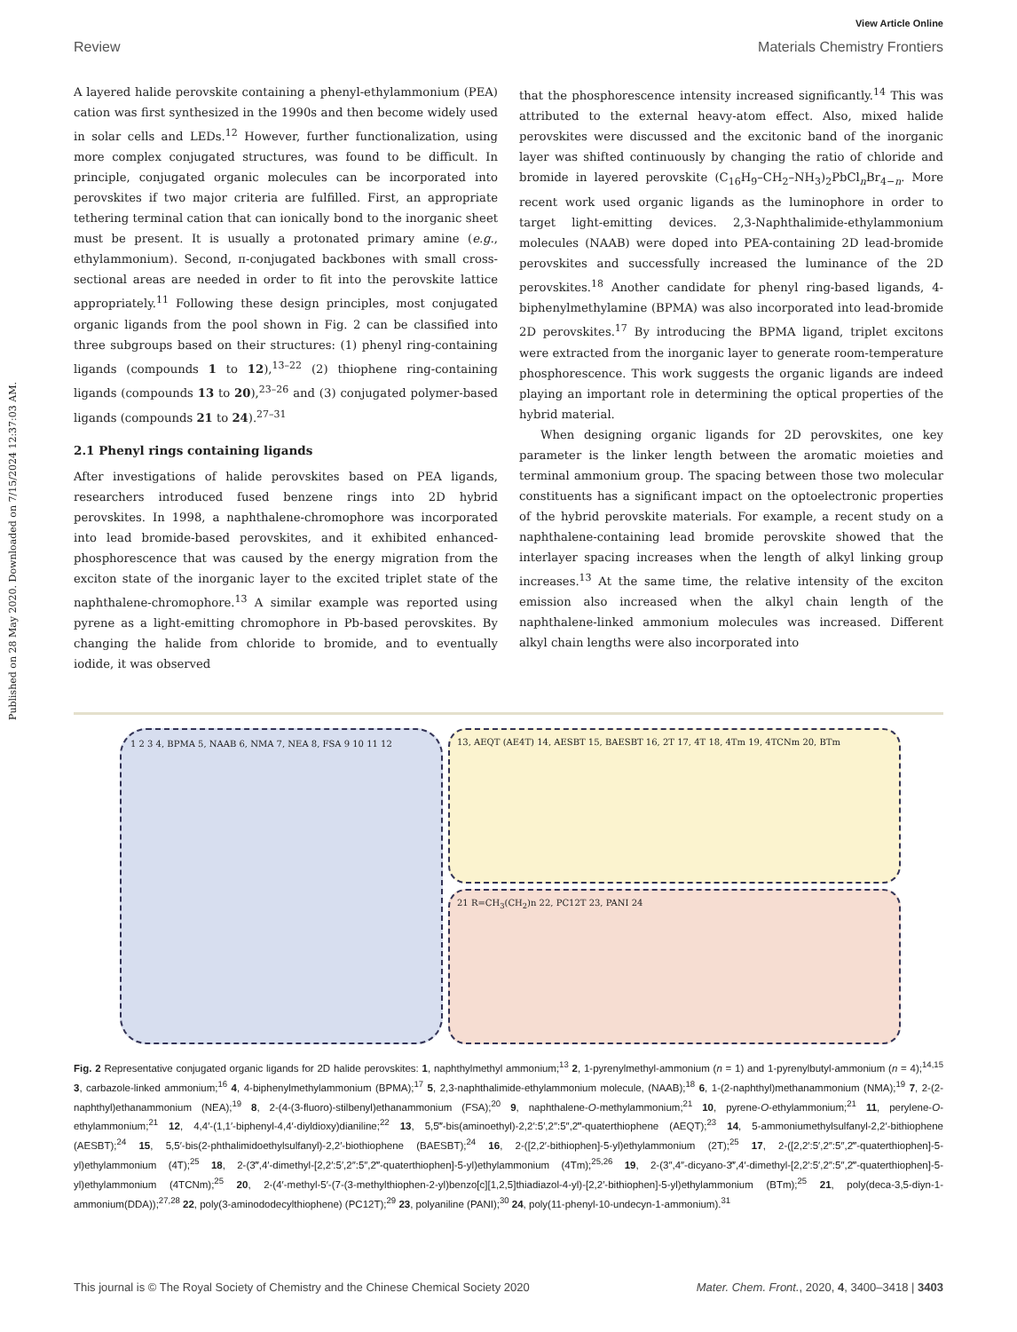View Article Online
Review Materials Chemistry Frontiers
Published on 28 May 2020. Downloaded on 7/15/2024 12:37:03 AM.
A layered halide perovskite containing a phenyl-ethylammonium (PEA) cation was first synthesized in the 1990s and then become widely used in solar cells and LEDs.<sup>12</sup> However, further functionalization, using more complex conjugated structures, was found to be difficult. In principle, conjugated organic molecules can be incorporated into perovskites if two major criteria are fulfilled. First, an appropriate tethering terminal cation that can ionically bond to the inorganic sheet must be present. It is usually a protonated primary amine (e.g., ethylammonium). Second, π-conjugated backbones with small cross-sectional areas are needed in order to fit into the perovskite lattice appropriately.<sup>11</sup> Following these design principles, most conjugated organic ligands from the pool shown in Fig. 2 can be classified into three subgroups based on their structures: (1) phenyl ring-containing ligands (compounds 1 to 12),<sup>13–22</sup> (2) thiophene ring-containing ligands (compounds 13 to 20),<sup>23–26</sup> and (3) conjugated polymer-based ligands (compounds 21 to 24).<sup>27–31</sup>
2.1 Phenyl rings containing ligands
After investigations of halide perovskites based on PEA ligands, researchers introduced fused benzene rings into 2D hybrid perovskites. In 1998, a naphthalene-chromophore was incorporated into lead bromide-based perovskites, and it exhibited enhanced-phosphorescence that was caused by the energy migration from the exciton state of the inorganic layer to the excited triplet state of the naphthalene-chromophore.<sup>13</sup> A similar example was reported using pyrene as a light-emitting chromophore in Pb-based perovskites. By changing the halide from chloride to bromide, and to eventually iodide, it was observed
that the phosphorescence intensity increased significantly.<sup>14</sup> This was attributed to the external heavy-atom effect. Also, mixed halide perovskites were discussed and the excitonic band of the inorganic layer was shifted continuously by changing the ratio of chloride and bromide in layered perovskite (C<sub>16</sub>H<sub>9</sub>–CH<sub>2</sub>–NH<sub>3</sub>)<sub>2</sub>PbCl<sub>n</sub>Br<sub>4−n</sub>. More recent work used organic ligands as the luminophore in order to target light-emitting devices. 2,3-Naphthalimide-ethylammonium molecules (NAAB) were doped into PEA-containing 2D lead-bromide perovskites and successfully increased the luminance of the 2D perovskites.<sup>18</sup> Another candidate for phenyl ring-based ligands, 4-biphenylmethylamine (BPMA) was also incorporated into lead-bromide 2D perovskites.<sup>17</sup> By introducing the BPMA ligand, triplet excitons were extracted from the inorganic layer to generate room-temperature phosphorescence. This work suggests the organic ligands are indeed playing an important role in determining the optical properties of the hybrid material.
When designing organic ligands for 2D perovskites, one key parameter is the linker length between the aromatic moieties and terminal ammonium group. The spacing between those two molecular constituents has a significant impact on the optoelectronic properties of the hybrid perovskite materials. For example, a recent study on a naphthalene-containing lead bromide perovskite showed that the interlayer spacing increases when the length of alkyl linking group increases.<sup>13</sup> At the same time, the relative intensity of the exciton emission also increased when the alkyl chain length of the naphthalene-linked ammonium molecules was increased. Different alkyl chain lengths were also incorporated into
1 2 3 4, BPMA 5, NAAB 6, NMA 7, NEA 8, FSA 9 10 11 12 13, AEQT (AE4T) 14, AESBT 15, BAESBT 16, 2T 17, 4T 18, 4Tm 19, 4TCNm 20, BTm
21 R=CH<sub>3</sub>(CH<sub>2</sub>)n 22, PC12T 23, PANI 24
Fig. 2 Representative conjugated organic ligands for 2D halide perovskites: 1, naphthylmethyl ammonium;<sup>13</sup> 2, 1-pyrenylmethyl-ammonium (n = 1) and 1-pyrenylbutyl-ammonium (n = 4);<sup>14,15</sup> 3, carbazole-linked ammonium;<sup>16</sup> 4, 4-biphenylmethylammonium (BPMA);<sup>17</sup> 5, 2,3-naphthalimide-ethylammonium molecule, (NAAB);<sup>18</sup> 6, 1-(2-naphthyl)methanammonium (NMA);<sup>19</sup> 7, 2-(2-naphthyl)ethanammonium (NEA);<sup>19</sup> 8, 2-(4-(3-fluoro)-stilbenyl)ethanammonium (FSA);<sup>20</sup> 9, naphthalene-O-methylammonium;<sup>21</sup> 10, pyrene-O-ethylammonium;<sup>21</sup> 11, perylene-O-ethylammonium;<sup>21</sup> 12, 4,4′-(1,1′-biphenyl-4,4′-diyldioxy)dianiline;<sup>22</sup> 13, 5,5‴-bis(aminoethyl)-2,2′:5′,2″:5″,2‴-quaterthiophene (AEQT);<sup>23</sup> 14, 5-ammoniumethylsulfanyl-2,2′-bithiophene (AESBT);<sup>24</sup> 15, 5,5′-bis(2-phthalimidoethylsulfanyl)-2,2′-biothiophene (BAESBT);<sup>24</sup> 16, 2-([2,2′-bithiophen]-5-yl)ethylammonium (2T);<sup>25</sup> 17, 2-([2,2′:5′,2″:5″,2‴-quaterthiophen]-5-yl)ethylammonium (4T);<sup>25</sup> 18, 2-(3‴,4′-dimethyl-[2,2′:5′,2″:5″,2‴-quaterthiophen]-5-yl)ethylammonium (4Tm);<sup>25,26</sup> 19, 2-(3″,4″-dicyano-3‴,4′-dimethyl-[2,2′:5′,2″:5″,2‴-quaterthiophen]-5-yl)ethylammonium (4TCNm);<sup>25</sup> 20, 2-(4′-methyl-5′-(7-(3-methylthiophen-2-yl)benzo[c][1,2,5]thiadiazol-4-yl)-[2,2′-bithiophen]-5-yl)ethylammonium (BTm);<sup>25</sup> 21, poly(deca-3,5-diyn-1-ammonium(DDA));<sup>27,28</sup> 22, poly(3-aminododecylthiophene) (PC12T);<sup>29</sup> 23, polyaniline (PANI);<sup>30</sup> 24, poly(11-phenyl-10-undecyn-1-ammonium).<sup>31</sup>
This journal is © The Royal Society of Chemistry and the Chinese Chemical Society 2020 Mater. Chem. Front., 2020, 4, 3400–3418 | 3403